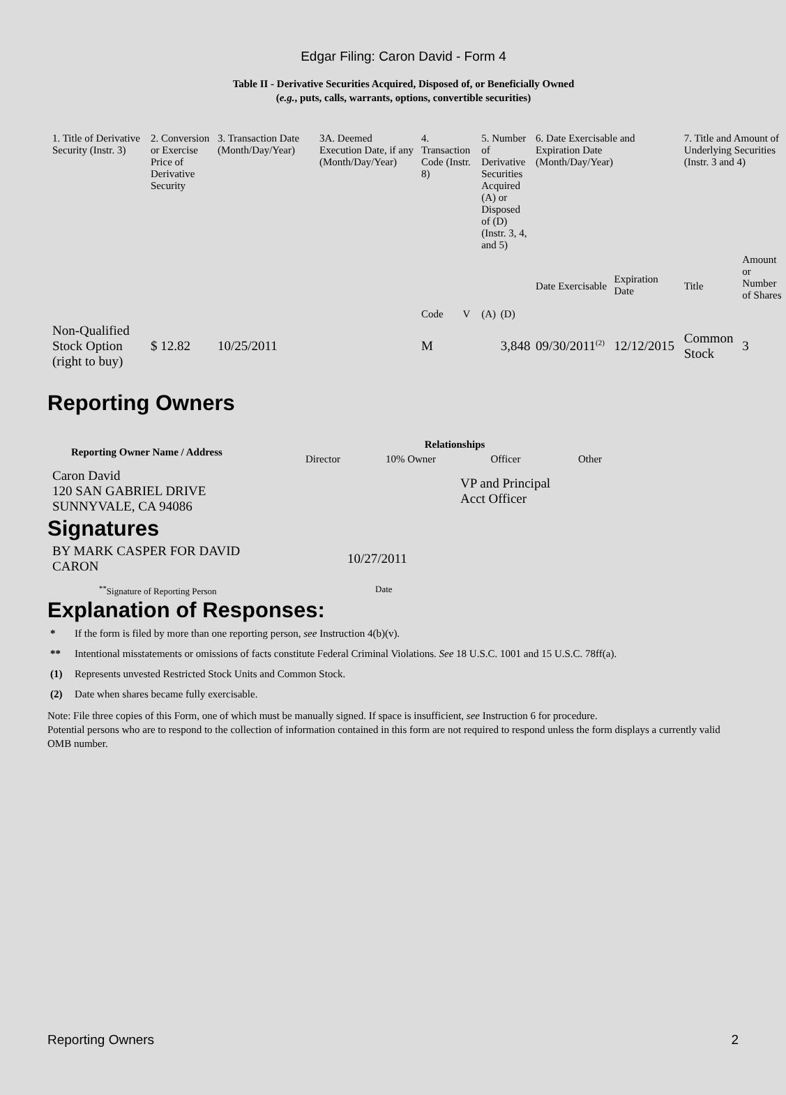Edgar Filing: Caron David - Form 4
Table II - Derivative Securities Acquired, Disposed of, or Beneficially Owned
(e.g., puts, calls, warrants, options, convertible securities)
| 1. Title of Derivative Security (Instr. 3) | 2. Conversion or Exercise Price of Derivative Security | 3. Transaction Date (Month/Day/Year) | 3A. Deemed Execution Date, if any (Month/Day/Year) | 4. Transaction Code (Instr. 8) | | 5. Number of Derivative Securities Acquired (A) or Disposed of (D) (Instr. 3, 4, and 5) | | 6. Date Exercisable and Expiration Date (Month/Day/Year) | | 7. Title and Amount of Underlying Securities (Instr. 3 and 4) | |
| | | | | Code | V | (A) | (D) | Date Exercisable | Expiration Date | Title | Amount or Number of Shares |
| Non-Qualified Stock Option (right to buy) | $ 12.82 | 10/25/2011 | | M | | | 3,848 | 09/30/2011<sup>(2)</sup> | 12/12/2015 | Common Stock | 3 |
Reporting Owners
| Reporting Owner Name / Address | Relationships | | | |
| --- | --- | --- | --- | --- |
| | Director | 10% Owner | Officer | Other |
| Caron David 120 SAN GABRIEL DRIVE SUNNYVALE, CA 94086 | | | VP and Principal Acct Officer | |
Signatures
| BY MARK CASPER FOR DAVID CARON | 10/27/2011 |
| <sup>**</sup> Signature of Reporting Person | Date |
Explanation of Responses:
* If the form is filed by more than one reporting person, see Instruction 4(b)(v).
** Intentional misstatements or omissions of facts constitute Federal Criminal Violations. See 18 U.S.C. 1001 and 15 U.S.C. 78ff(a).
(1) Represents unvested Restricted Stock Units and Common Stock.
(2) Date when shares became fully exercisable.
Note: File three copies of this Form, one of which must be manually signed. If space is insufficient, see Instruction 6 for procedure.
Potential persons who are to respond to the collection of information contained in this form are not required to respond unless the form displays a currently valid OMB number.
Reporting Owners 2